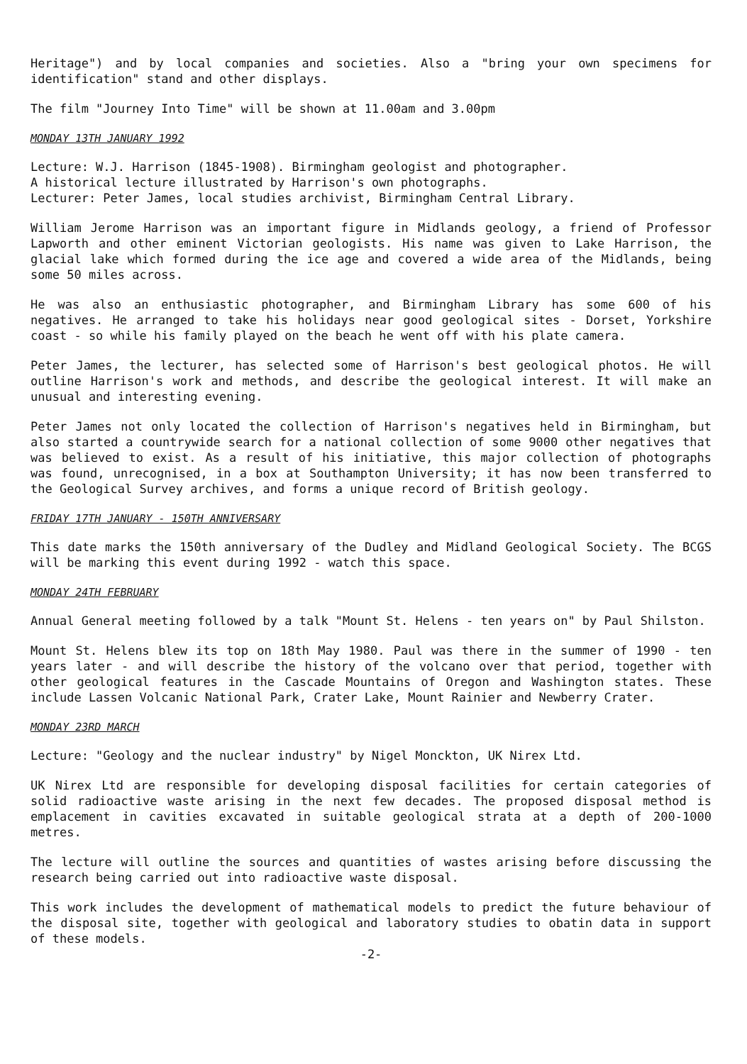Heritage") and by local companies and societies. Also a "bring your own specimens for identification" stand and other displays.
The film "Journey Into Time" will be shown at 11.00am and 3.00pm
MONDAY 13TH JANUARY 1992
Lecture: W.J. Harrison (1845-1908). Birmingham geologist and photographer.
A historical lecture illustrated by Harrison's own photographs.
Lecturer: Peter James, local studies archivist, Birmingham Central Library.
William Jerome Harrison was an important figure in Midlands geology, a friend of Professor Lapworth and other eminent Victorian geologists. His name was given to Lake Harrison, the glacial lake which formed during the ice age and covered a wide area of the Midlands, being some 50 miles across.
He was also an enthusiastic photographer, and Birmingham Library has some 600 of his negatives. He arranged to take his holidays near good geological sites - Dorset, Yorkshire coast - so while his family played on the beach he went off with his plate camera.
Peter James, the lecturer, has selected some of Harrison's best geological photos. He will outline Harrison's work and methods, and describe the geological interest. It will make an unusual and interesting evening.
Peter James not only located the collection of Harrison's negatives held in Birmingham, but also started a countrywide search for a national collection of some 9000 other negatives that was believed to exist. As a result of his initiative, this major collection of photographs was found, unrecognised, in a box at Southampton University; it has now been transferred to the Geological Survey archives, and forms a unique record of British geology.
FRIDAY 17TH JANUARY - 150TH ANNIVERSARY
This date marks the 150th anniversary of the Dudley and Midland Geological Society. The BCGS will be marking this event during 1992 - watch this space.
MONDAY 24TH FEBRUARY
Annual General meeting followed by a talk "Mount St. Helens - ten years on" by Paul Shilston.
Mount St. Helens blew its top on 18th May 1980. Paul was there in the summer of 1990 - ten years later - and will describe the history of the volcano over that period, together with other geological features in the Cascade Mountains of Oregon and Washington states. These include Lassen Volcanic National Park, Crater Lake, Mount Rainier and Newberry Crater.
MONDAY 23RD MARCH
Lecture: "Geology and the nuclear industry" by Nigel Monckton, UK Nirex Ltd.
UK Nirex Ltd are responsible for developing disposal facilities for certain categories of solid radioactive waste arising in the next few decades. The proposed disposal method is emplacement in cavities excavated in suitable geological strata at a depth of 200-1000 metres.
The lecture will outline the sources and quantities of wastes arising before discussing the research being carried out into radioactive waste disposal.
This work includes the development of mathematical models to predict the future behaviour of the disposal site, together with geological and laboratory studies to obatin data in support of these models.
-2-